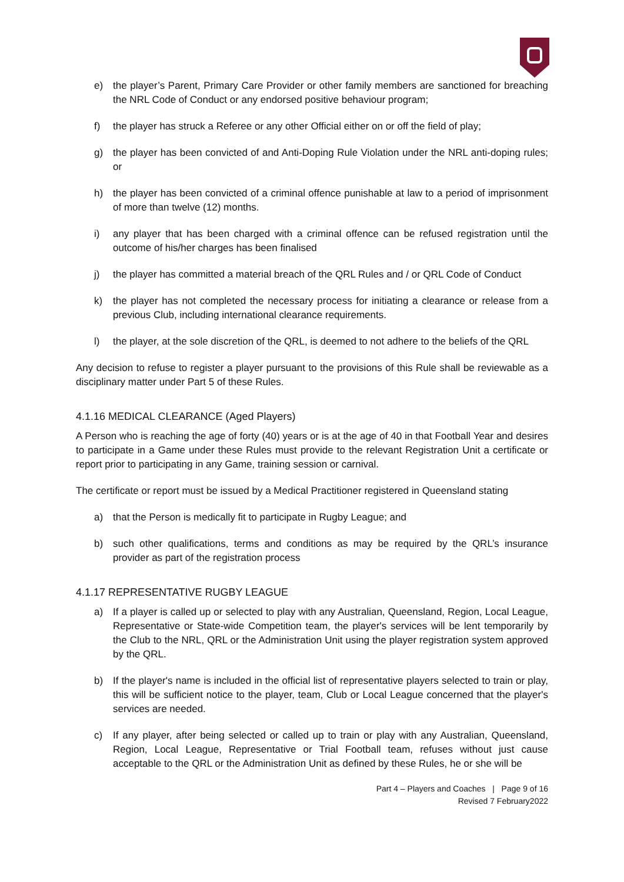e) the player’s Parent, Primary Care Provider or other family members are sanctioned for breaching the NRL Code of Conduct or any endorsed positive behaviour program;
f) the player has struck a Referee or any other Official either on or off the field of play;
g) the player has been convicted of and Anti-Doping Rule Violation under the NRL anti-doping rules; or
h) the player has been convicted of a criminal offence punishable at law to a period of imprisonment of more than twelve (12) months.
i) any player that has been charged with a criminal offence can be refused registration until the outcome of his/her charges has been finalised
j) the player has committed a material breach of the QRL Rules and / or QRL Code of Conduct
k) the player has not completed the necessary process for initiating a clearance or release from a previous Club, including international clearance requirements.
l) the player, at the sole discretion of the QRL, is deemed to not adhere to the beliefs of the QRL
Any decision to refuse to register a player pursuant to the provisions of this Rule shall be reviewable as a disciplinary matter under Part 5 of these Rules.
4.1.16 MEDICAL CLEARANCE (Aged Players)
A Person who is reaching the age of forty (40) years or is at the age of 40 in that Football Year and desires to participate in a Game under these Rules must provide to the relevant Registration Unit a certificate or report prior to participating in any Game, training session or carnival.
The certificate or report must be issued by a Medical Practitioner registered in Queensland stating
a) that the Person is medically fit to participate in Rugby League; and
b) such other qualifications, terms and conditions as may be required by the QRL’s insurance provider as part of the registration process
4.1.17 REPRESENTATIVE RUGBY LEAGUE
a) If a player is called up or selected to play with any Australian, Queensland, Region, Local League, Representative or State-wide Competition team, the player's services will be lent temporarily by the Club to the NRL, QRL or the Administration Unit using the player registration system approved by the QRL.
b) If the player's name is included in the official list of representative players selected to train or play, this will be sufficient notice to the player, team, Club or Local League concerned that the player's services are needed.
c) If any player, after being selected or called up to train or play with any Australian, Queensland, Region, Local League, Representative or Trial Football team, refuses without just cause acceptable to the QRL or the Administration Unit as defined by these Rules, he or she will be
Part 4 – Players and Coaches | Page 9 of 16
Revised 7 February2022